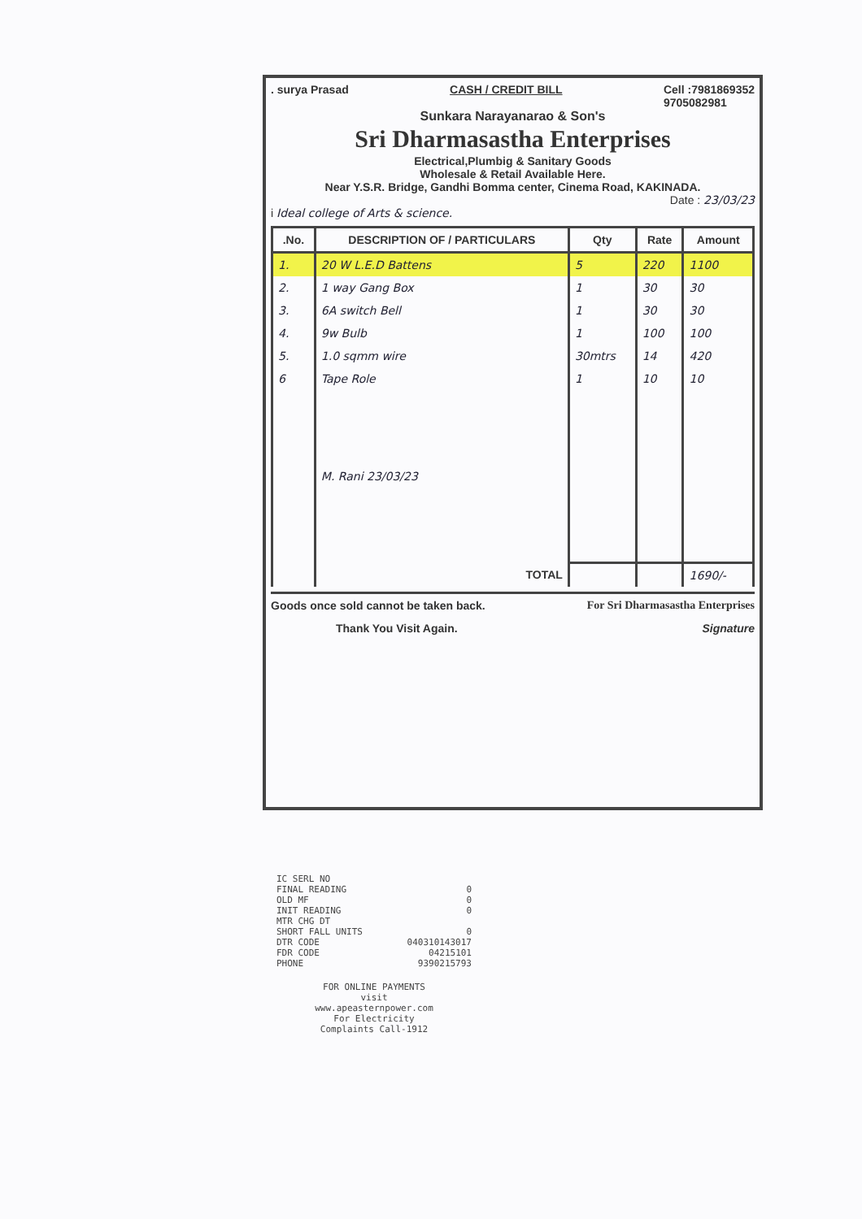. surya Prasad CASH / CREDIT BILL Cell :7981869352
9705082981
Sunkara Narayanarao & Son's
Sri Dharmasastha Enterprises
Electrical,Plumbig & Sanitary Goods
Wholesale & Retail Available Here.
Near Y.S.R. Bridge, Gandhi Bomma center, Cinema Road, KAKINADA.
Date : 23/03/23
i Ideal college of Arts & science.
| .No. | DESCRIPTION OF / PARTICULARS | Qty | Rate | Amount |
| --- | --- | --- | --- | --- |
| 1. | 20 W L.E.D Battens | 5 | 220 | 1100 |
| 2. | 1 way Gang Box | 1 | 30 | 30 |
| 3. | 6A switch Bell | 1 | 30 | 30 |
| 4. | 9w Bulb | 1 | 100 | 100 |
| 5. | 1.0 sqmm wire | 30mtrs | 14 | 420 |
| 6 | Tape Role | 1 | 10 | 10 |
| | M. Rani 23/03/23 | | | |
| | TOTAL | | | 1690/- |
Goods once sold cannot be taken back. For Sri Dharmasastha Enterprises
Thank You Visit Again. Signature
IC SERL NO
FINAL READING 0
OLD MF 0
INIT READING 0
MTR CHG DT
SHORT FALL UNITS 0
DTR CODE 040310143017
FDR CODE 04215101
PHONE 9390215793
FOR ONLINE PAYMENTS
visit
www.apeasternpower.com
For Electricity
Complaints Call-1912